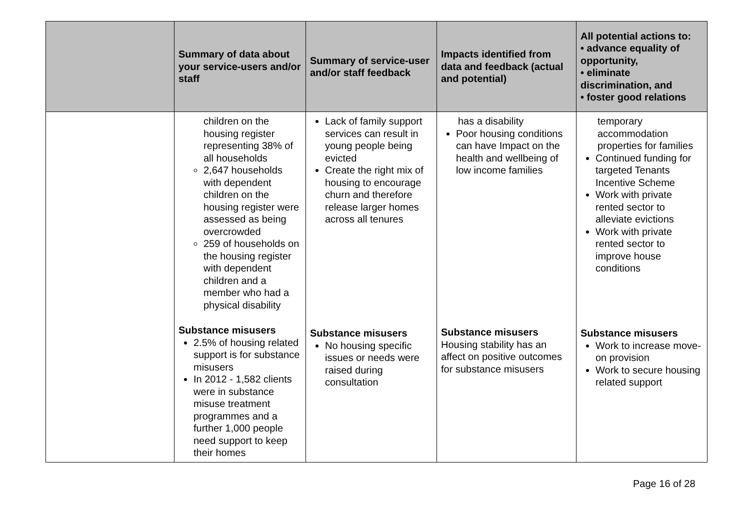| | Summary of data about your service-users and/or staff | Summary of service-user and/or staff feedback | Impacts identified from data and feedback (actual and potential) | All potential actions to: • advance equality of opportunity, • eliminate discrimination, and • foster good relations |
| --- | --- | --- | --- | --- |
| | children on the housing register representing 38% of all households 2,647 households with dependent children on the housing register were assessed as being overcrowded 259 of households on the housing register with dependent children and a member who had a physical disability | Lack of family support services can result in young people being evicted Create the right mix of housing to encourage churn and therefore release larger homes across all tenures | has a disability Poor housing conditions can have Impact on the health and wellbeing of low income families | temporary accommodation properties for families Continued funding for targeted Tenants Incentive Scheme Work with private rented sector to alleviate evictions Work with private rented sector to improve house conditions |
| | Substance misusers 2.5% of housing related support is for substance misusers In 2012 - 1,582 clients were in substance misuse treatment programmes and a further 1,000 people need support to keep their homes | Substance misusers No housing specific issues or needs were raised during consultation | Substance misusers Housing stability has an affect on positive outcomes for substance misusers | Substance misusers Work to increase move-on provision Work to secure housing related support |
Page 16 of 28